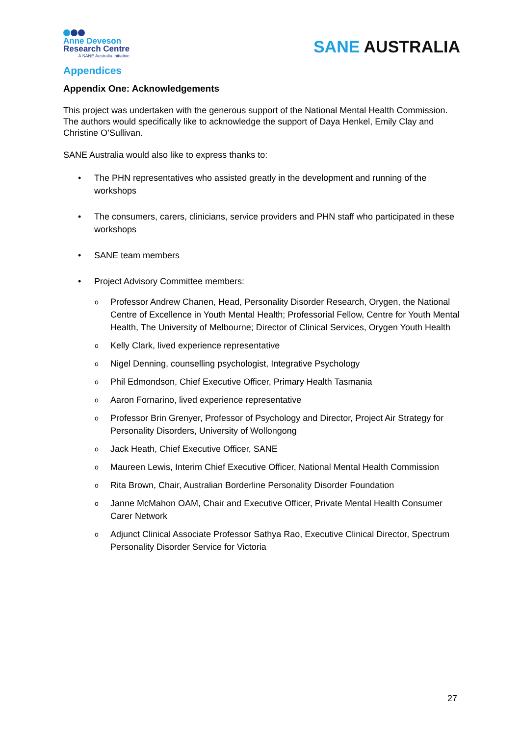Anne Deveson
Research Centre
A SANE Australia initiative
SANE AUSTRALIA
Appendices
Appendix One: Acknowledgements
This project was undertaken with the generous support of the National Mental Health Commission. The authors would specifically like to acknowledge the support of Daya Henkel, Emily Clay and Christine O’Sullivan.
SANE Australia would also like to express thanks to:
• The PHN representatives who assisted greatly in the development and running of the workshops
• The consumers, carers, clinicians, service providers and PHN staff who participated in these workshops
• SANE team members
• Project Advisory Committee members:
o Professor Andrew Chanen, Head, Personality Disorder Research, Orygen, the National Centre of Excellence in Youth Mental Health; Professorial Fellow, Centre for Youth Mental Health, The University of Melbourne; Director of Clinical Services, Orygen Youth Health
o Kelly Clark, lived experience representative
o Nigel Denning, counselling psychologist, Integrative Psychology
o Phil Edmondson, Chief Executive Officer, Primary Health Tasmania
o Aaron Fornarino, lived experience representative
o Professor Brin Grenyer, Professor of Psychology and Director, Project Air Strategy for Personality Disorders, University of Wollongong
o Jack Heath, Chief Executive Officer, SANE
o Maureen Lewis, Interim Chief Executive Officer, National Mental Health Commission
o Rita Brown, Chair, Australian Borderline Personality Disorder Foundation
o Janne McMahon OAM, Chair and Executive Officer, Private Mental Health Consumer Carer Network
o Adjunct Clinical Associate Professor Sathya Rao, Executive Clinical Director, Spectrum Personality Disorder Service for Victoria
27